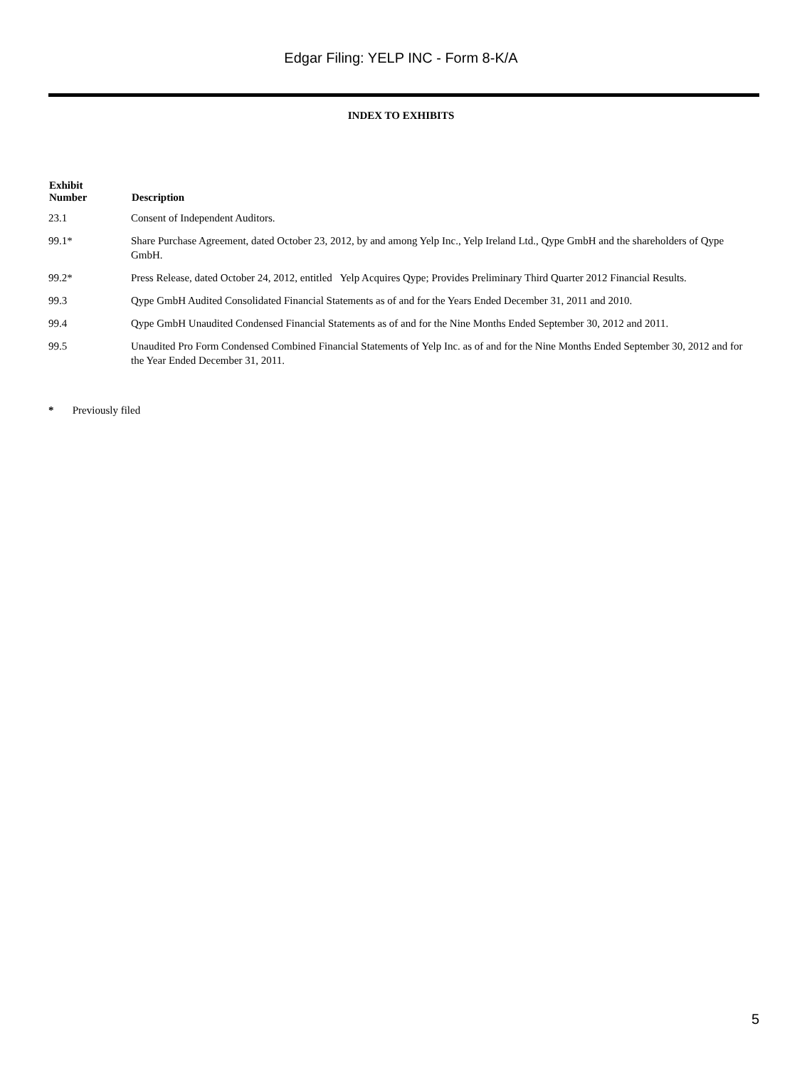Edgar Filing: YELP INC - Form 8-K/A
INDEX TO EXHIBITS
| Exhibit Number | Description |
| --- | --- |
| 23.1 | Consent of Independent Auditors. |
| 99.1* | Share Purchase Agreement, dated October 23, 2012, by and among Yelp Inc., Yelp Ireland Ltd., Qype GmbH and the shareholders of Qype GmbH. |
| 99.2* | Press Release, dated October 24, 2012, entitled Yelp Acquires Qype; Provides Preliminary Third Quarter 2012 Financial Results. |
| 99.3 | Qype GmbH Audited Consolidated Financial Statements as of and for the Years Ended December 31, 2011 and 2010. |
| 99.4 | Qype GmbH Unaudited Condensed Financial Statements as of and for the Nine Months Ended September 30, 2012 and 2011. |
| 99.5 | Unaudited Pro Form Condensed Combined Financial Statements of Yelp Inc. as of and for the Nine Months Ended September 30, 2012 and for the Year Ended December 31, 2011. |
* Previously filed
5